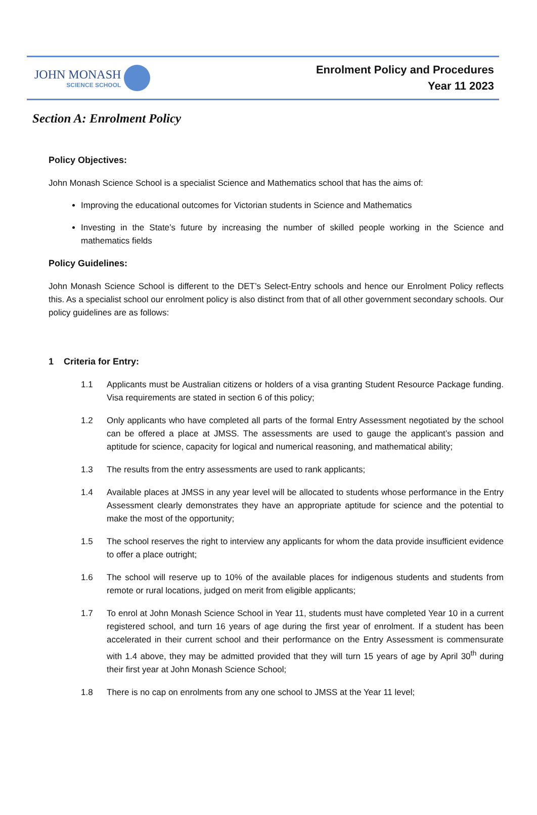JOHN MONASH
SCIENCE SCHOOL
Enrolment Policy and Procedures
Year 11 2023
Section A: Enrolment Policy
Policy Objectives:
John Monash Science School is a specialist Science and Mathematics school that has the aims of:
Improving the educational outcomes for Victorian students in Science and Mathematics
Investing in the State’s future by increasing the number of skilled people working in the Science and mathematics fields
Policy Guidelines:
John Monash Science School is different to the DET’s Select-Entry schools and hence our Enrolment Policy reflects this. As a specialist school our enrolment policy is also distinct from that of all other government secondary schools. Our policy guidelines are as follows:
1 Criteria for Entry:
1.1 Applicants must be Australian citizens or holders of a visa granting Student Resource Package funding. Visa requirements are stated in section 6 of this policy;
1.2 Only applicants who have completed all parts of the formal Entry Assessment negotiated by the school can be offered a place at JMSS. The assessments are used to gauge the applicant’s passion and aptitude for science, capacity for logical and numerical reasoning, and mathematical ability;
1.3 The results from the entry assessments are used to rank applicants;
1.4 Available places at JMSS in any year level will be allocated to students whose performance in the Entry Assessment clearly demonstrates they have an appropriate aptitude for science and the potential to make the most of the opportunity;
1.5 The school reserves the right to interview any applicants for whom the data provide insufficient evidence to offer a place outright;
1.6 The school will reserve up to 10% of the available places for indigenous students and students from remote or rural locations, judged on merit from eligible applicants;
1.7 To enrol at John Monash Science School in Year 11, students must have completed Year 10 in a current registered school, and turn 16 years of age during the first year of enrolment. If a student has been accelerated in their current school and their performance on the Entry Assessment is commensurate with 1.4 above, they may be admitted provided that they will turn 15 years of age by April 30<sup>th</sup> during their first year at John Monash Science School;
1.8 There is no cap on enrolments from any one school to JMSS at the Year 11 level;